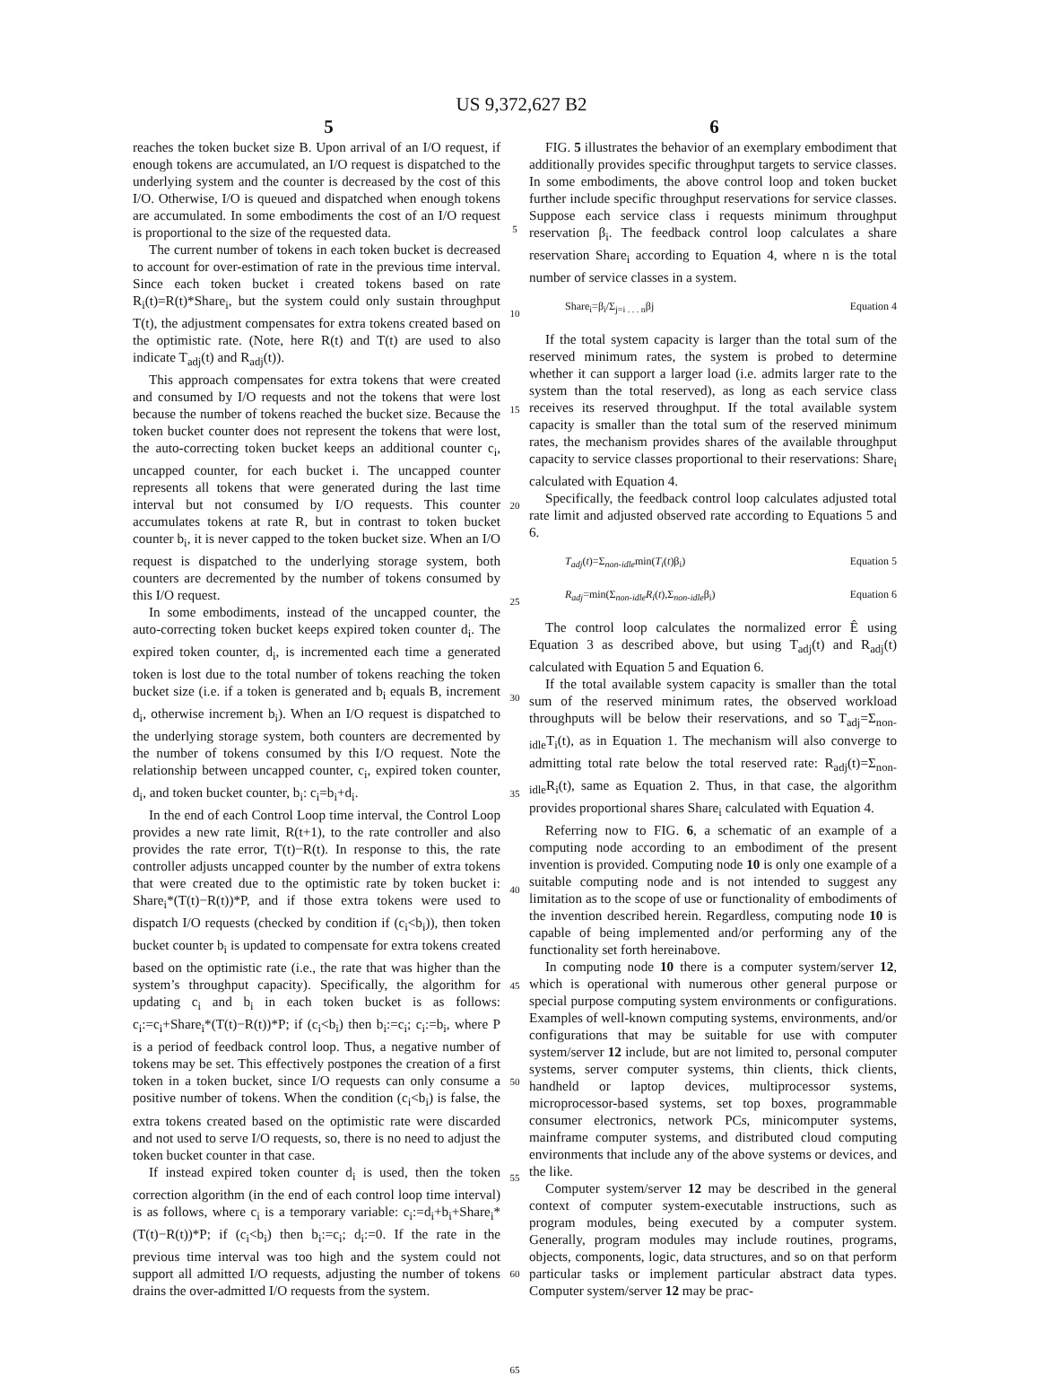US 9,372,627 B2
5 6
reaches the token bucket size B. Upon arrival of an I/O request, if enough tokens are accumulated, an I/O request is dispatched to the underlying system and the counter is decreased by the cost of this I/O. Otherwise, I/O is queued and dispatched when enough tokens are accumulated. In some embodiments the cost of an I/O request is proportional to the size of the requested data.
The current number of tokens in each token bucket is decreased to account for over-estimation of rate in the previous time interval. Since each token bucket i created tokens based on rate R<sub>i</sub>(t)=R(t)*Share<sub>i</sub>, but the system could only sustain throughput T(t), the adjustment compensates for extra tokens created based on the optimistic rate. (Note, here R(t) and T(t) are used to also indicate T<sub>adj</sub>(t) and R<sub>adj</sub>(t)).
This approach compensates for extra tokens that were created and consumed by I/O requests and not the tokens that were lost because the number of tokens reached the bucket size. Because the token bucket counter does not represent the tokens that were lost, the auto-correcting token bucket keeps an additional counter c<sub>i</sub>, uncapped counter, for each bucket i. The uncapped counter represents all tokens that were generated during the last time interval but not consumed by I/O requests. This counter accumulates tokens at rate R, but in contrast to token bucket counter b<sub>i</sub>, it is never capped to the token bucket size. When an I/O request is dispatched to the underlying storage system, both counters are decremented by the number of tokens consumed by this I/O request.
In some embodiments, instead of the uncapped counter, the auto-correcting token bucket keeps expired token counter d<sub>i</sub>. The expired token counter, d<sub>i</sub>, is incremented each time a generated token is lost due to the total number of tokens reaching the token bucket size (i.e. if a token is generated and b<sub>i</sub> equals B, increment d<sub>i</sub>, otherwise increment b<sub>i</sub>). When an I/O request is dispatched to the underlying storage system, both counters are decremented by the number of tokens consumed by this I/O request. Note the relationship between uncapped counter, c<sub>i</sub>, expired token counter, d<sub>i</sub>, and token bucket counter, b<sub>i</sub>: c<sub>i</sub>=b<sub>i</sub>+d<sub>i</sub>.
In the end of each Control Loop time interval, the Control Loop provides a new rate limit, R(t+1), to the rate controller and also provides the rate error, T(t)−R(t). In response to this, the rate controller adjusts uncapped counter by the number of extra tokens that were created due to the optimistic rate by token bucket i: Share<sub>i</sub>*(T(t)−R(t))*P, and if those extra tokens were used to dispatch I/O requests (checked by condition if (c<sub>i</sub><b<sub>i</sub>)), then token bucket counter b<sub>i</sub> is updated to compensate for extra tokens created based on the optimistic rate (i.e., the rate that was higher than the system’s throughput capacity). Specifically, the algorithm for updating c<sub>i</sub> and b<sub>i</sub> in each token bucket is as follows: c<sub>i</sub>:=c<sub>i</sub>+Share<sub>i</sub>*(T(t)−R(t))*P; if (c<sub>i</sub><b<sub>i</sub>) then b<sub>i</sub>:=c<sub>i</sub>; c<sub>i</sub>:=b<sub>i</sub>, where P is a period of feedback control loop. Thus, a negative number of tokens may be set. This effectively postpones the creation of a first token in a token bucket, since I/O requests can only consume a positive number of tokens. When the condition (c<sub>i</sub><b<sub>i</sub>) is false, the extra tokens created based on the optimistic rate were discarded and not used to serve I/O requests, so, there is no need to adjust the token bucket counter in that case.
If instead expired token counter d<sub>i</sub> is used, then the token correction algorithm (in the end of each control loop time interval) is as follows, where c<sub>i</sub> is a temporary variable: c<sub>i</sub>:=d<sub>i</sub>+b<sub>i</sub>+Share<sub>i</sub>*(T(t)−R(t))*P; if (c<sub>i</sub><b<sub>i</sub>) then b<sub>i</sub>:=c<sub>i</sub>; d<sub>i</sub>:=0. If the rate in the previous time interval was too high and the system could not support all admitted I/O requests, adjusting the number of tokens drains the over-admitted I/O requests from the system.
5
10
15
20
25
30
35
40
45
50
55
60
65
FIG. 5 illustrates the behavior of an exemplary embodiment that additionally provides specific throughput targets to service classes. In some embodiments, the above control loop and token bucket further include specific throughput reservations for service classes. Suppose each service class i requests minimum throughput reservation β<sub>i</sub>. The feedback control loop calculates a share reservation Share<sub>i</sub> according to Equation 4, where n is the total number of service classes in a system.
Share<sub>i</sub>=β<sub>i</sub>/Σ<sub>j=i . . . n</sub>βj Equation 4
If the total system capacity is larger than the total sum of the reserved minimum rates, the system is probed to determine whether it can support a larger load (i.e. admits larger rate to the system than the total reserved), as long as each service class receives its reserved throughput. If the total available system capacity is smaller than the total sum of the reserved minimum rates, the mechanism provides shares of the available throughput capacity to service classes proportional to their reservations: Share<sub>i</sub> calculated with Equation 4.
Specifically, the feedback control loop calculates adjusted total rate limit and adjusted observed rate according to Equations 5 and 6.
T<sub>adj</sub>(t)=Σ<sub>non-idle</sub>min(T<sub>i</sub>(t)β<sub>i</sub>) Equation 5
R<sub>adj</sub>=min(Σ<sub>non-idle</sub>R<sub>i</sub>(t),Σ<sub>non-idle</sub>β<sub>i</sub>) Equation 6
The control loop calculates the normalized error Ê using Equation 3 as described above, but using T<sub>adj</sub>(t) and R<sub>adj</sub>(t) calculated with Equation 5 and Equation 6.
If the total available system capacity is smaller than the total sum of the reserved minimum rates, the observed workload throughputs will be below their reservations, and so T<sub>adj</sub>=Σ<sub>non-idle</sub>T<sub>i</sub>(t), as in Equation 1. The mechanism will also converge to admitting total rate below the total reserved rate: R<sub>adj</sub>(t)=Σ<sub>non-idle</sub>R<sub>i</sub>(t), same as Equation 2. Thus, in that case, the algorithm provides proportional shares Share<sub>i</sub> calculated with Equation 4.
Referring now to FIG. 6, a schematic of an example of a computing node according to an embodiment of the present invention is provided. Computing node 10 is only one example of a suitable computing node and is not intended to suggest any limitation as to the scope of use or functionality of embodiments of the invention described herein. Regardless, computing node 10 is capable of being implemented and/or performing any of the functionality set forth hereinabove.
In computing node 10 there is a computer system/server 12, which is operational with numerous other general purpose or special purpose computing system environments or configurations. Examples of well-known computing systems, environments, and/or configurations that may be suitable for use with computer system/server 12 include, but are not limited to, personal computer systems, server computer systems, thin clients, thick clients, handheld or laptop devices, multiprocessor systems, microprocessor-based systems, set top boxes, programmable consumer electronics, network PCs, minicomputer systems, mainframe computer systems, and distributed cloud computing environments that include any of the above systems or devices, and the like.
Computer system/server 12 may be described in the general context of computer system-executable instructions, such as program modules, being executed by a computer system. Generally, program modules may include routines, programs, objects, components, logic, data structures, and so on that perform particular tasks or implement particular abstract data types. Computer system/server 12 may be prac-